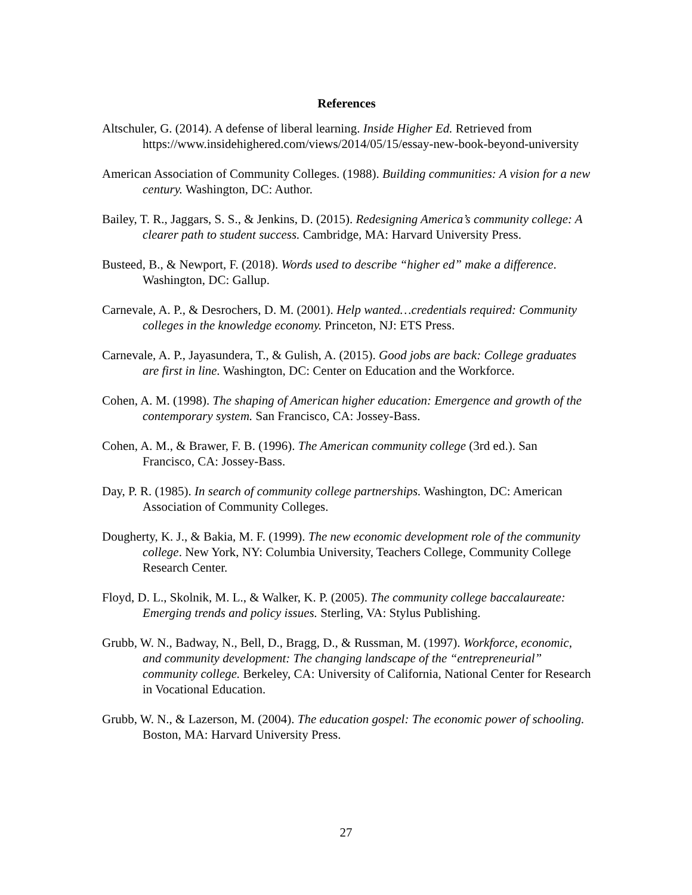References
Altschuler, G. (2014). A defense of liberal learning. Inside Higher Ed. Retrieved from https://www.insidehighered.com/views/2014/05/15/essay-new-book-beyond-university
American Association of Community Colleges. (1988). Building communities: A vision for a new century. Washington, DC: Author.
Bailey, T. R., Jaggars, S. S., & Jenkins, D. (2015). Redesigning America’s community college: A clearer path to student success. Cambridge, MA: Harvard University Press.
Busteed, B., & Newport, F. (2018). Words used to describe “higher ed” make a difference. Washington, DC: Gallup.
Carnevale, A. P., & Desrochers, D. M. (2001). Help wanted…credentials required: Community colleges in the knowledge economy. Princeton, NJ: ETS Press.
Carnevale, A. P., Jayasundera, T., & Gulish, A. (2015). Good jobs are back: College graduates are first in line. Washington, DC: Center on Education and the Workforce.
Cohen, A. M. (1998). The shaping of American higher education: Emergence and growth of the contemporary system. San Francisco, CA: Jossey-Bass.
Cohen, A. M., & Brawer, F. B. (1996). The American community college (3rd ed.). San Francisco, CA: Jossey-Bass.
Day, P. R. (1985). In search of community college partnerships. Washington, DC: American Association of Community Colleges.
Dougherty, K. J., & Bakia, M. F. (1999). The new economic development role of the community college. New York, NY: Columbia University, Teachers College, Community College Research Center.
Floyd, D. L., Skolnik, M. L., & Walker, K. P. (2005). The community college baccalaureate: Emerging trends and policy issues. Sterling, VA: Stylus Publishing.
Grubb, W. N., Badway, N., Bell, D., Bragg, D., & Russman, M. (1997). Workforce, economic, and community development: The changing landscape of the “entrepreneurial” community college. Berkeley, CA: University of California, National Center for Research in Vocational Education.
Grubb, W. N., & Lazerson, M. (2004). The education gospel: The economic power of schooling. Boston, MA: Harvard University Press.
27